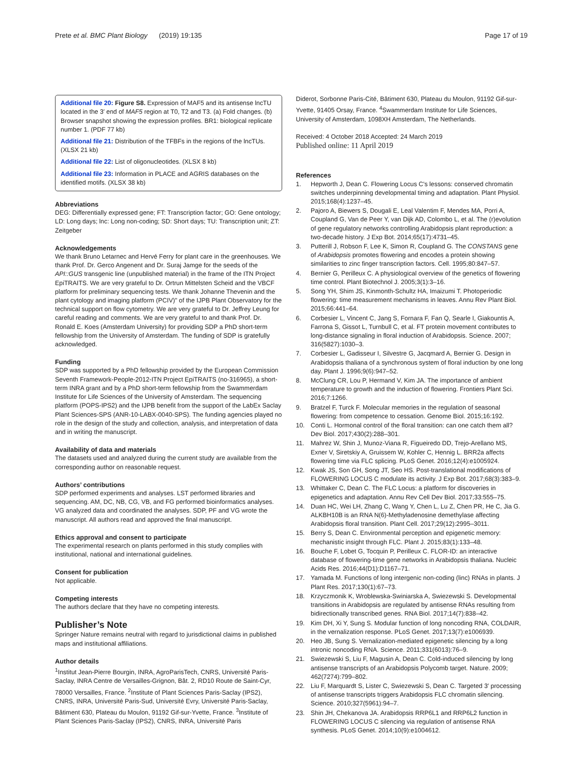Prete et al. BMC Plant Biology (2019) 19:135
Page 17 of 19
Additional file 20: Figure S8. Expression of MAF5 and its antisense lncTU located in the 3′ end of MAF5 region at T0, T2 and T3. (a) Fold changes. (b) Browser snapshot showing the expression profiles. BR1: biological replicate number 1. (PDF 77 kb)
Additional file 21: Distribution of the TFBFs in the regions of the lncTUs. (XLSX 21 kb)
Additional file 22: List of oligonucleotides. (XLSX 8 kb)
Additional file 23: Information in PLACE and AGRIS databases on the identified motifs. (XLSX 38 kb)
Abbreviations
DEG: Differentially expressed gene; FT: Transcription factor; GO: Gene ontology; LD: Long days; lnc: Long non-coding; SD: Short days; TU: Transcription unit; ZT: Zeitgeber
Acknowledgements
We thank Bruno Letarnec and Hervé Ferry for plant care in the greenhouses. We thank Prof. Dr. Gerco Angenent and Dr. Suraj Jamge for the seeds of the API::GUS transgenic line (unpublished material) in the frame of the ITN Project EpiTRAITS. We are very grateful to Dr. Ortrun Mittelsten Scheid and the VBCF platform for preliminary sequencing tests. We thank Johanne Thevenin and the plant cytology and imaging platform (PCIV)" of the IJPB Plant Observatory for the technical support on flow cytometry. We are very grateful to Dr. Jeffrey Leung for careful reading and comments. We are very grateful to and thank Prof. Dr. Ronald E. Koes (Amsterdam University) for providing SDP a PhD short-term fellowship from the University of Amsterdam. The funding of SDP is gratefully acknowledged.
Funding
SDP was supported by a PhD fellowship provided by the European Commission Seventh Framework-People-2012-ITN Project EpiTRAITS (no-316965), a short-term INRA grant and by a PhD short-term fellowship from the Swammerdam Institute for Life Sciences of the University of Amsterdam. The sequencing platform (POPS-IPS2) and the IJPB benefit from the support of the LabEx Saclay Plant Sciences-SPS (ANR-10-LABX-0040-SPS). The funding agencies played no role in the design of the study and collection, analysis, and interpretation of data and in writing the manuscript.
Availability of data and materials
The datasets used and analyzed during the current study are available from the corresponding author on reasonable request.
Authors’ contributions
SDP performed experiments and analyses. LST performed libraries and sequencing. AM, DC, NB, CG, VB, and FG performed bioinformatics analyses. VG analyzed data and coordinated the analyses. SDP, PF and VG wrote the manuscript. All authors read and approved the final manuscript.
Ethics approval and consent to participate
The experimental research on plants performed in this study complies with institutional, national and international guidelines.
Consent for publication
Not applicable.
Competing interests
The authors declare that they have no competing interests.
Publisher’s Note
Springer Nature remains neutral with regard to jurisdictional claims in published maps and institutional affiliations.
Author details
<sup>1</sup> Institut Jean-Pierre Bourgin, INRA, AgroParisTech, CNRS, Université Paris-Saclay, INRA Centre de Versailles-Grignon, Bât. 2, RD10 Route de Saint-Cyr, 78000 Versailles, France. <sup>2</sup>Institute of Plant Sciences Paris-Saclay (IPS2), CNRS, INRA, Université Paris-Sud, Université Evry, Université Paris-Saclay, Bâtiment 630, Plateau du Moulon, 91192 Gif-sur-Yvette, France. <sup>3</sup>Institute of Plant Sciences Paris-Saclay (IPS2), CNRS, INRA, Université Paris
Diderot, Sorbonne Paris-Cité, Bâtiment 630, Plateau du Moulon, 91192 Gif-sur-Yvette, 91405 Orsay, France. <sup>4</sup>Swammerdam Institute for Life Sciences, University of Amsterdam, 1098XH Amsterdam, The Netherlands.
Received: 4 October 2018 Accepted: 24 March 2019
Published online: 11 April 2019
References
1. Hepworth J, Dean C. Flowering Locus C's lessons: conserved chromatin switches underpinning developmental timing and adaptation. Plant Physiol. 2015;168(4):1237–45.
2. Pajoro A, Biewers S, Dougali E, Leal Valentim F, Mendes MA, Porri A, Coupland G, Van de Peer Y, van Dijk AD, Colombo L, et al. The (r)evolution of gene regulatory networks controlling Arabidopsis plant reproduction: a two-decade history. J Exp Bot. 2014;65(17):4731–45.
3. Putterill J, Robson F, Lee K, Simon R, Coupland G. The CONSTANS gene of Arabidopsis promotes flowering and encodes a protein showing similarities to zinc finger transcription factors. Cell. 1995;80:847–57.
4. Bernier G, Perilleux C. A physiological overview of the genetics of flowering time control. Plant Biotechnol J. 2005;3(1):3–16.
5. Song YH, Shim JS, Kinmonth-Schultz HA, Imaizumi T. Photoperiodic flowering: time measurement mechanisms in leaves. Annu Rev Plant Biol. 2015;66:441–64.
6. Corbesier L, Vincent C, Jang S, Fornara F, Fan Q, Searle I, Giakountis A, Farrona S, Gissot L, Turnbull C, et al. FT protein movement contributes to long-distance signaling in floral induction of Arabidopsis. Science. 2007; 316(5827):1030–3.
7. Corbesier L, Gadisseur I, Silvestre G, Jacqmard A, Bernier G. Design in Arabidopsis thaliana of a synchronous system of floral induction by one long day. Plant J. 1996;9(6):947–52.
8. McClung CR, Lou P, Hermand V, Kim JA. The importance of ambient temperature to growth and the induction of flowering. Frontiers Plant Sci. 2016;7:1266.
9. Bratzel F, Turck F. Molecular memories in the regulation of seasonal flowering: from competence to cessation. Genome Biol. 2015;16:192.
10. Conti L. Hormonal control of the floral transition: can one catch them all? Dev Biol. 2017;430(2):288–301.
11. Mahrez W, Shin J, Munoz-Viana R, Figueiredo DD, Trejo-Arellano MS, Exner V, Siretskiy A, Gruissem W, Kohler C, Hennig L. BRR2a affects flowering time via FLC splicing. PLoS Genet. 2016;12(4):e1005924.
12. Kwak JS, Son GH, Song JT, Seo HS. Post-translational modifications of FLOWERING LOCUS C modulate its activity. J Exp Bot. 2017;68(3):383–9.
13. Whittaker C, Dean C. The FLC Locus: a platform for discoveries in epigenetics and adaptation. Annu Rev Cell Dev Biol. 2017;33:555–75.
14. Duan HC, Wei LH, Zhang C, Wang Y, Chen L, Lu Z, Chen PR, He C, Jia G. ALKBH10B is an RNA N(6)-Methyladenosine demethylase affecting Arabidopsis floral transition. Plant Cell. 2017;29(12):2995–3011.
15. Berry S, Dean C. Environmental perception and epigenetic memory: mechanistic insight through FLC. Plant J. 2015;83(1):133–48.
16. Bouche F, Lobet G, Tocquin P, Perilleux C. FLOR-ID: an interactive database of flowering-time gene networks in Arabidopsis thaliana. Nucleic Acids Res. 2016;44(D1):D1167–71.
17. Yamada M. Functions of long intergenic non-coding (linc) RNAs in plants. J Plant Res. 2017;130(1):67–73.
18. Krzyczmonik K, Wroblewska-Swiniarska A, Swiezewski S. Developmental transitions in Arabidopsis are regulated by antisense RNAs resulting from bidirectionally transcribed genes. RNA Biol. 2017;14(7):838–42.
19. Kim DH, Xi Y, Sung S. Modular function of long noncoding RNA, COLDAIR, in the vernalization response. PLoS Genet. 2017;13(7):e1006939.
20. Heo JB, Sung S. Vernalization-mediated epigenetic silencing by a long intronic noncoding RNA. Science. 2011;331(6013):76–9.
21. Swiezewski S, Liu F, Magusin A, Dean C. Cold-induced silencing by long antisense transcripts of an Arabidopsis Polycomb target. Nature. 2009; 462(7274):799–802.
22. Liu F, Marquardt S, Lister C, Swiezewski S, Dean C. Targeted 3′ processing of antisense transcripts triggers Arabidopsis FLC chromatin silencing. Science. 2010;327(5961):94–7.
23. Shin JH, Chekanova JA. Arabidopsis RRP6L1 and RRP6L2 function in FLOWERING LOCUS C silencing via regulation of antisense RNA synthesis. PLoS Genet. 2014;10(9):e1004612.